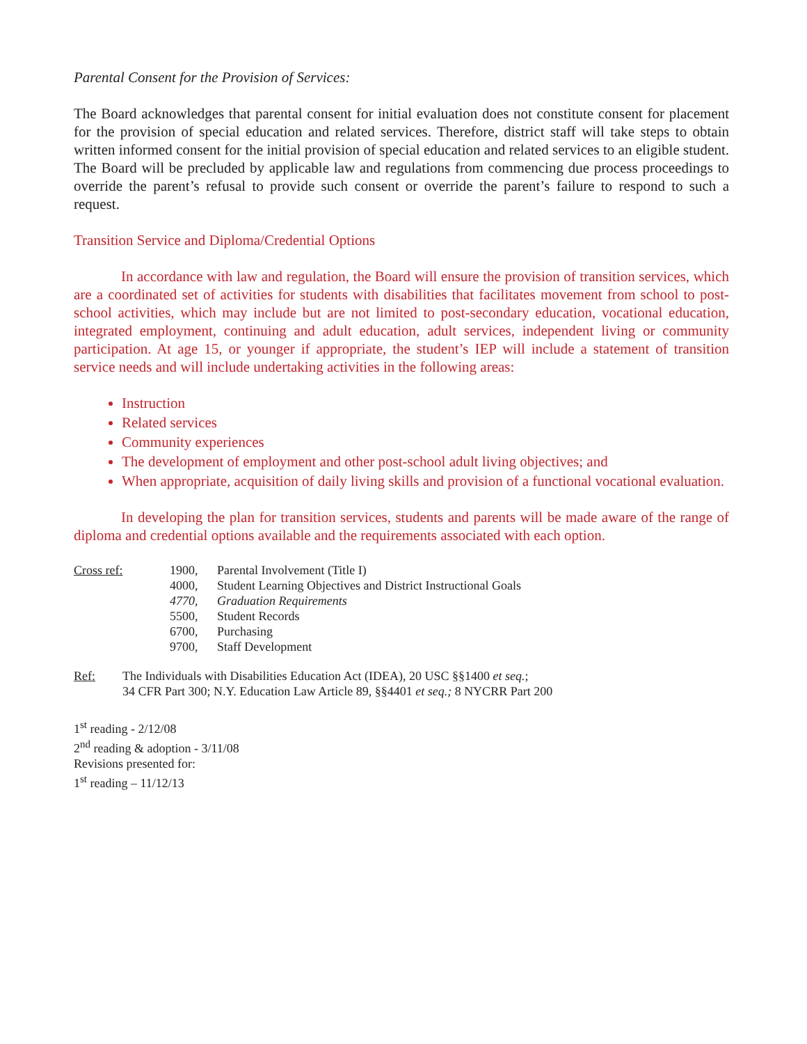Parental Consent for the Provision of Services:
The Board acknowledges that parental consent for initial evaluation does not constitute consent for placement for the provision of special education and related services. Therefore, district staff will take steps to obtain written informed consent for the initial provision of special education and related services to an eligible student. The Board will be precluded by applicable law and regulations from commencing due process proceedings to override the parent’s refusal to provide such consent or override the parent’s failure to respond to such a request.
Transition Service and Diploma/Credential Options
In accordance with law and regulation, the Board will ensure the provision of transition services, which are a coordinated set of activities for students with disabilities that facilitates movement from school to post-school activities, which may include but are not limited to post-secondary education, vocational education, integrated employment, continuing and adult education, adult services, independent living or community participation. At age 15, or younger if appropriate, the student’s IEP will include a statement of transition service needs and will include undertaking activities in the following areas:
Instruction
Related services
Community experiences
The development of employment and other post-school adult living objectives; and
When appropriate, acquisition of daily living skills and provision of a functional vocational evaluation.
In developing the plan for transition services, students and parents will be made aware of the range of diploma and credential options available and the requirements associated with each option.
Cross ref: 1900, Parental Involvement (Title I) 4000, Student Learning Objectives and District Instructional Goals 4770, Graduation Requirements 5500, Student Records 6700, Purchasing 9700, Staff Development
Ref: The Individuals with Disabilities Education Act (IDEA), 20 USC §§1400 et seq.;
34 CFR Part 300; N.Y. Education Law Article 89, §§4401 et seq.; 8 NYCRR Part 200
1<sup>st</sup> reading - 2/12/08
2<sup>nd</sup> reading & adoption - 3/11/08
Revisions presented for:
1<sup>st</sup> reading – 11/12/13